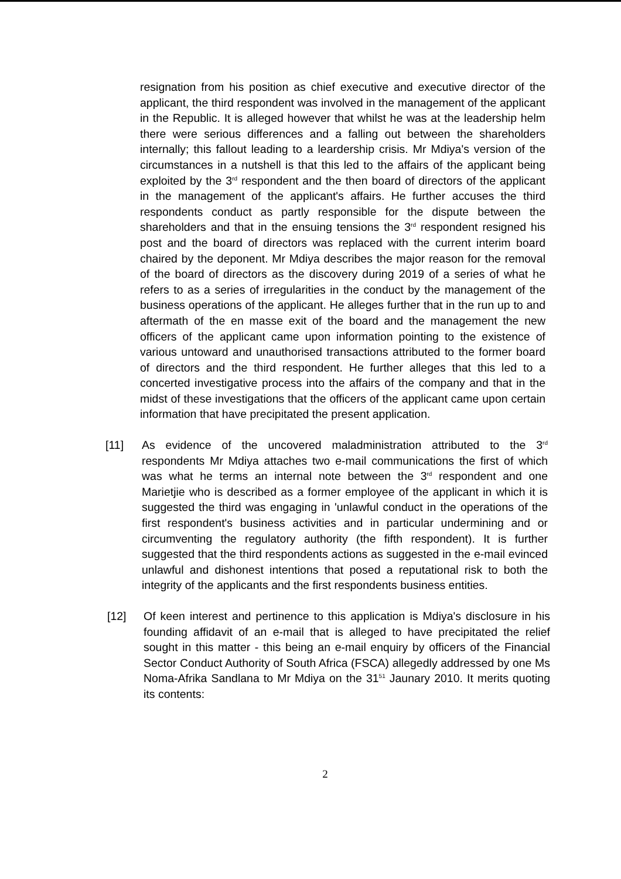resignation from his position as chief executive and executive director of the applicant, the third respondent was involved in the management of the applicant in the Republic. It is alleged however that whilst he was at the leadership helm there were serious differences and a falling out between the shareholders internally; this fallout leading to a leardership crisis. Mr Mdiya's version of the circumstances in a nutshell is that this led to the affairs of the applicant being exploited by the 3<sup>rd</sup> respondent and the then board of directors of the applicant in the management of the applicant's affairs. He further accuses the third respondents conduct as partly responsible for the dispute between the shareholders and that in the ensuing tensions the 3<sup>rd</sup> respondent resigned his post and the board of directors was replaced with the current interim board chaired by the deponent. Mr Mdiya describes the major reason for the removal of the board of directors as the discovery during 2019 of a series of what he refers to as a series of irregularities in the conduct by the management of the business operations of the applicant. He alleges further that in the run up to and aftermath of the en masse exit of the board and the management the new officers of the applicant came upon information pointing to the existence of various untoward and unauthorised transactions attributed to the former board of directors and the third respondent. He further alleges that this led to a concerted investigative process into the affairs of the company and that in the midst of these investigations that the officers of the applicant came upon certain information that have precipitated the present application.
[11] As evidence of the uncovered maladministration attributed to the 3<sup>rd</sup> respondents Mr Mdiya attaches two e-mail communications the first of which was what he terms an internal note between the 3<sup>rd</sup> respondent and one Marietjie who is described as a former employee of the applicant in which it is suggested the third was engaging in 'unlawful conduct in the operations of the first respondent's business activities and in particular undermining and or circumventing the regulatory authority (the fifth respondent). It is further suggested that the third respondents actions as suggested in the e-mail evinced unlawful and dishonest intentions that posed a reputational risk to both the integrity of the applicants and the first respondents business entities.
[12] Of keen interest and pertinence to this application is Mdiya's disclosure in his founding affidavit of an e-mail that is alleged to have precipitated the relief sought in this matter - this being an e-mail enquiry by officers of the Financial Sector Conduct Authority of South Africa (FSCA) allegedly addressed by one Ms Noma-Afrika Sandlana to Mr Mdiya on the 31<sup>51</sup> Jaunary 2010. It merits quoting its contents:
2